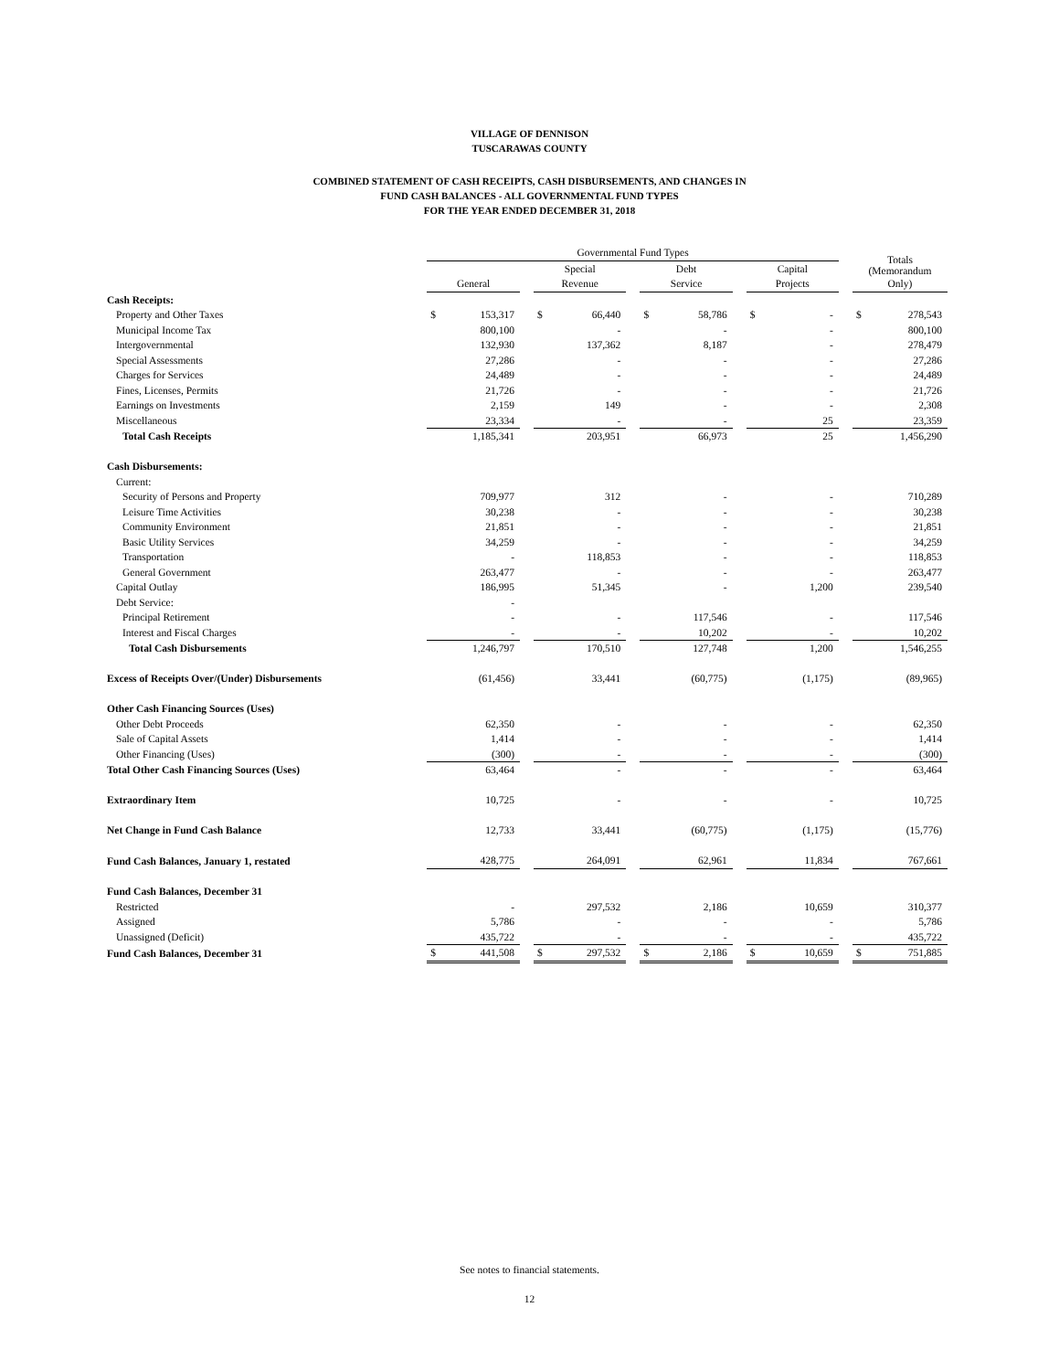VILLAGE OF DENNISON
TUSCARAWAS COUNTY
COMBINED STATEMENT OF CASH RECEIPTS, CASH DISBURSEMENTS, AND CHANGES IN
FUND CASH BALANCES - ALL GOVERNMENTAL FUND TYPES
FOR THE YEAR ENDED DECEMBER 31, 2018
| | Governmental Fund Types | | | | | | | | | | | | Totals (Memorandum | |
| --- | --- | --- | --- | --- | --- | --- | --- | --- | --- | --- | --- | --- | --- | --- |
| | | | | Special | | | Debt | | | Capital | | | | |
| | General | | | Revenue | | | Service | | | Projects | | | Only) | |
| Cash Receipts: | | | | | | | | | | | | | | |
| Property and Other Taxes | $ | 153,317 | | $ | 66,440 | | $ | 58,786 | | $ | - | | $ | 278,543 |
| Municipal Income Tax | | 800,100 | | | - | | | - | | | - | | | 800,100 |
| Intergovernmental | | 132,930 | | | 137,362 | | | 8,187 | | | - | | | 278,479 |
| Special Assessments | | 27,286 | | | - | | | - | | | - | | | 27,286 |
| Charges for Services | | 24,489 | | | - | | | - | | | - | | | 24,489 |
| Fines, Licenses, Permits | | 21,726 | | | - | | | - | | | - | | | 21,726 |
| Earnings on Investments | | 2,159 | | | 149 | | | - | | | - | | | 2,308 |
| Miscellaneous | | 23,334 | | | - | | | - | | | 25 | | | 23,359 |
| Total Cash Receipts | | 1,185,341 | | | 203,951 | | | 66,973 | | | 25 | | | 1,456,290 |
| Cash Disbursements: | | | | | | | | | | | | | | |
| Current: | | | | | | | | | | | | | | |
| Security of Persons and Property | | 709,977 | | | 312 | | | - | | | - | | | 710,289 |
| Leisure Time Activities | | 30,238 | | | - | | | - | | | - | | | 30,238 |
| Community Environment | | 21,851 | | | - | | | - | | | - | | | 21,851 |
| Basic Utility Services | | 34,259 | | | - | | | - | | | - | | | 34,259 |
| Transportation | | - | | | 118,853 | | | - | | | - | | | 118,853 |
| General Government | | 263,477 | | | - | | | - | | | - | | | 263,477 |
| Capital Outlay | | 186,995 | | | 51,345 | | | - | | | 1,200 | | | 239,540 |
| Debt Service: | | - | | | | | | | | | | | | |
| Principal Retirement | | - | | | - | | | 117,546 | | | - | | | 117,546 |
| Interest and Fiscal Charges | | - | | | - | | | 10,202 | | | - | | | 10,202 |
| Total Cash Disbursements | | 1,246,797 | | | 170,510 | | | 127,748 | | | 1,200 | | | 1,546,255 |
| Excess of Receipts Over/(Under) Disbursements | | (61,456) | | | 33,441 | | | (60,775) | | | (1,175) | | | (89,965) |
| Other Cash Financing Sources (Uses) | | | | | | | | | | | | | | |
| Other Debt Proceeds | | 62,350 | | | - | | | - | | | - | | | 62,350 |
| Sale of Capital Assets | | 1,414 | | | - | | | - | | | - | | | 1,414 |
| Other Financing (Uses) | | (300) | | | - | | | - | | | - | | | (300) |
| Total Other Cash Financing Sources (Uses) | | 63,464 | | | - | | | - | | | - | | | 63,464 |
| Extraordinary Item | | 10,725 | | | - | | | - | | | - | | | 10,725 |
| Net Change in Fund Cash Balance | | 12,733 | | | 33,441 | | | (60,775) | | | (1,175) | | | (15,776) |
| Fund Cash Balances, January 1, restated | | 428,775 | | | 264,091 | | | 62,961 | | | 11,834 | | | 767,661 |
| Fund Cash Balances, December 31 | | | | | | | | | | | | | | |
| Restricted | | - | | | 297,532 | | | 2,186 | | | 10,659 | | | 310,377 |
| Assigned | | 5,786 | | | - | | | - | | | - | | | 5,786 |
| Unassigned (Deficit) | | 435,722 | | | - | | | - | | | - | | | 435,722 |
| Fund Cash Balances, December 31 | $ | 441,508 | | $ | 297,532 | | $ | 2,186 | | $ | 10,659 | | $ | 751,885 |
See notes to financial statements.
12